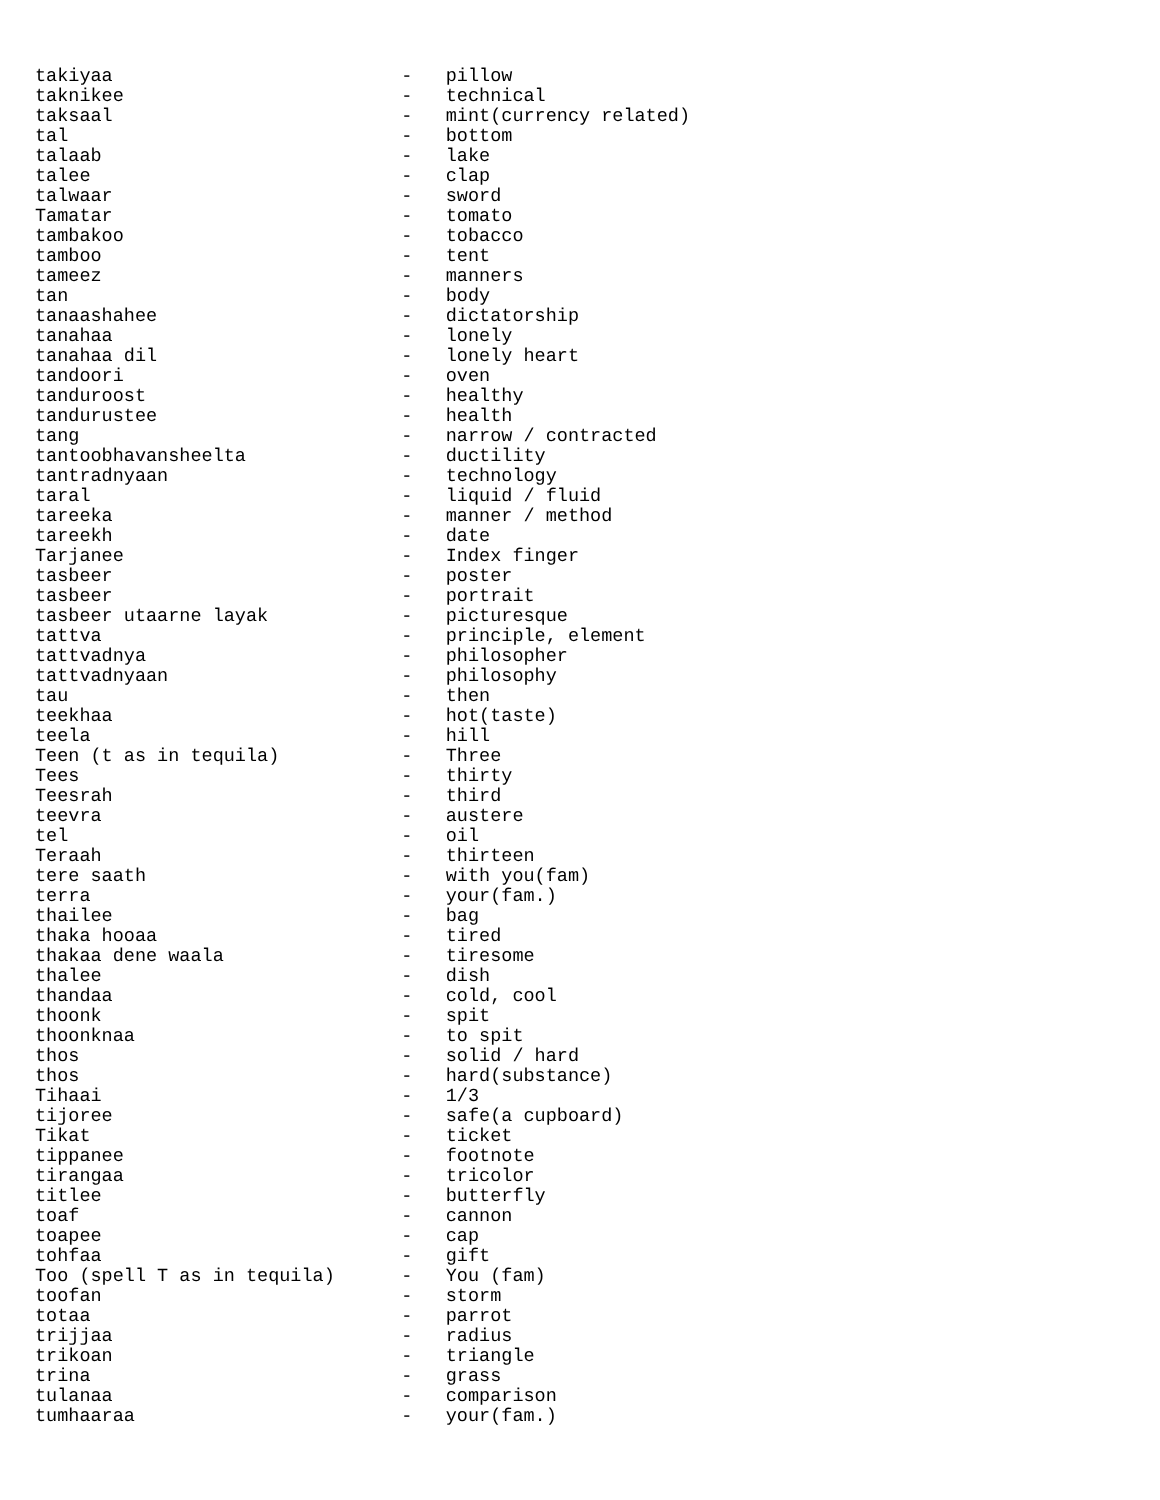takiyaa                          -   pillow
taknikee                         -   technical
taksaal                          -   mint(currency related)
tal                              -   bottom
talaab                           -   lake
talee                            -   clap
talwaar                          -   sword
Tamatar                          -   tomato
tambakoo                         -   tobacco
tamboo                           -   tent
tameez                           -   manners
tan                              -   body
tanaashahee                      -   dictatorship
tanahaa                          -   lonely
tanahaa dil                      -   lonely heart
tandoori                         -   oven
tanduroost                       -   healthy
tandurustee                      -   health
tang                             -   narrow / contracted
tantoobhavansheelta              -   ductility
tantradnyaan                     -   technology
taral                            -   liquid / fluid
tareeka                          -   manner / method
tareekh                          -   date
Tarjanee                         -   Index finger
tasbeer                          -   poster
tasbeer                          -   portrait
tasbeer utaarne layak            -   picturesque
tattva                           -   principle, element
tattvadnya                       -   philosopher
tattvadnyaan                     -   philosophy
tau                              -   then
teekhaa                          -   hot(taste)
teela                            -   hill
Teen (t as in tequila)           -   Three
Tees                             -   thirty
Teesrah                          -   third
teevra                           -   austere
tel                              -   oil
Teraah                           -   thirteen
tere saath                       -   with you(fam)
terra                            -   your(fam.)
thailee                          -   bag
thaka hooaa                      -   tired
thakaa dene waala                -   tiresome
thalee                           -   dish
thandaa                          -   cold, cool
thoonk                           -   spit
thoonknaa                        -   to spit
thos                             -   solid / hard
thos                             -   hard(substance)
Tihaai                           -   1/3
tijoree                          -   safe(a cupboard)
Tikat                            -   ticket
tippanee                         -   footnote
tirangaa                         -   tricolor
titlee                           -   butterfly
toaf                             -   cannon
toapee                           -   cap
tohfaa                           -   gift
Too (spell T as in tequila)      -   You (fam)
toofan                           -   storm
totaa                            -   parrot
trijjaa                          -   radius
trikoan                          -   triangle
trina                            -   grass
tulanaa                          -   comparison
tumhaaraa                        -   your(fam.)